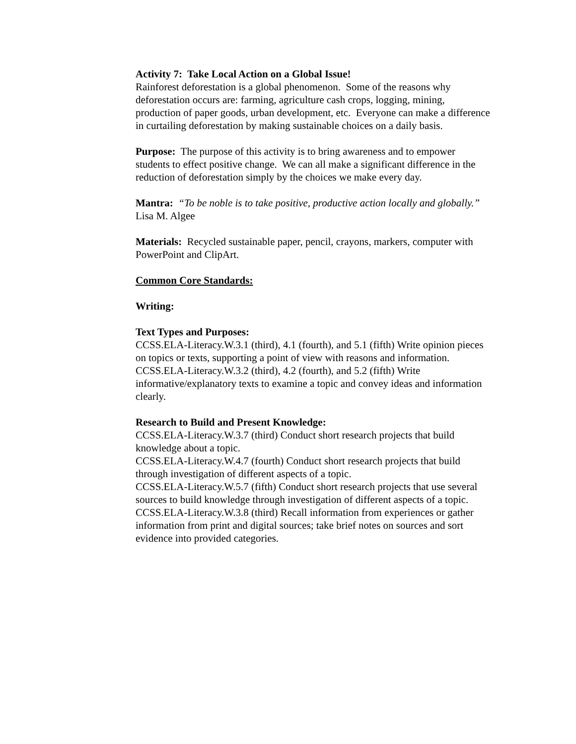Activity 7: Take Local Action on a Global Issue!
Rainforest deforestation is a global phenomenon. Some of the reasons why deforestation occurs are: farming, agriculture cash crops, logging, mining, production of paper goods, urban development, etc. Everyone can make a difference in curtailing deforestation by making sustainable choices on a daily basis.
Purpose: The purpose of this activity is to bring awareness and to empower students to effect positive change. We can all make a significant difference in the reduction of deforestation simply by the choices we make every day.
Mantra: “To be noble is to take positive, productive action locally and globally.” Lisa M. Algee
Materials: Recycled sustainable paper, pencil, crayons, markers, computer with PowerPoint and ClipArt.
Common Core Standards:
Writing:
Text Types and Purposes:
CCSS.ELA-Literacy.W.3.1 (third), 4.1 (fourth), and 5.1 (fifth) Write opinion pieces on topics or texts, supporting a point of view with reasons and information.
CCSS.ELA-Literacy.W.3.2 (third), 4.2 (fourth), and 5.2 (fifth) Write informative/explanatory texts to examine a topic and convey ideas and information clearly.
Research to Build and Present Knowledge:
CCSS.ELA-Literacy.W.3.7 (third) Conduct short research projects that build knowledge about a topic.
CCSS.ELA-Literacy.W.4.7 (fourth) Conduct short research projects that build through investigation of different aspects of a topic.
CCSS.ELA-Literacy.W.5.7 (fifth) Conduct short research projects that use several sources to build knowledge through investigation of different aspects of a topic.
CCSS.ELA-Literacy.W.3.8 (third) Recall information from experiences or gather information from print and digital sources; take brief notes on sources and sort evidence into provided categories.